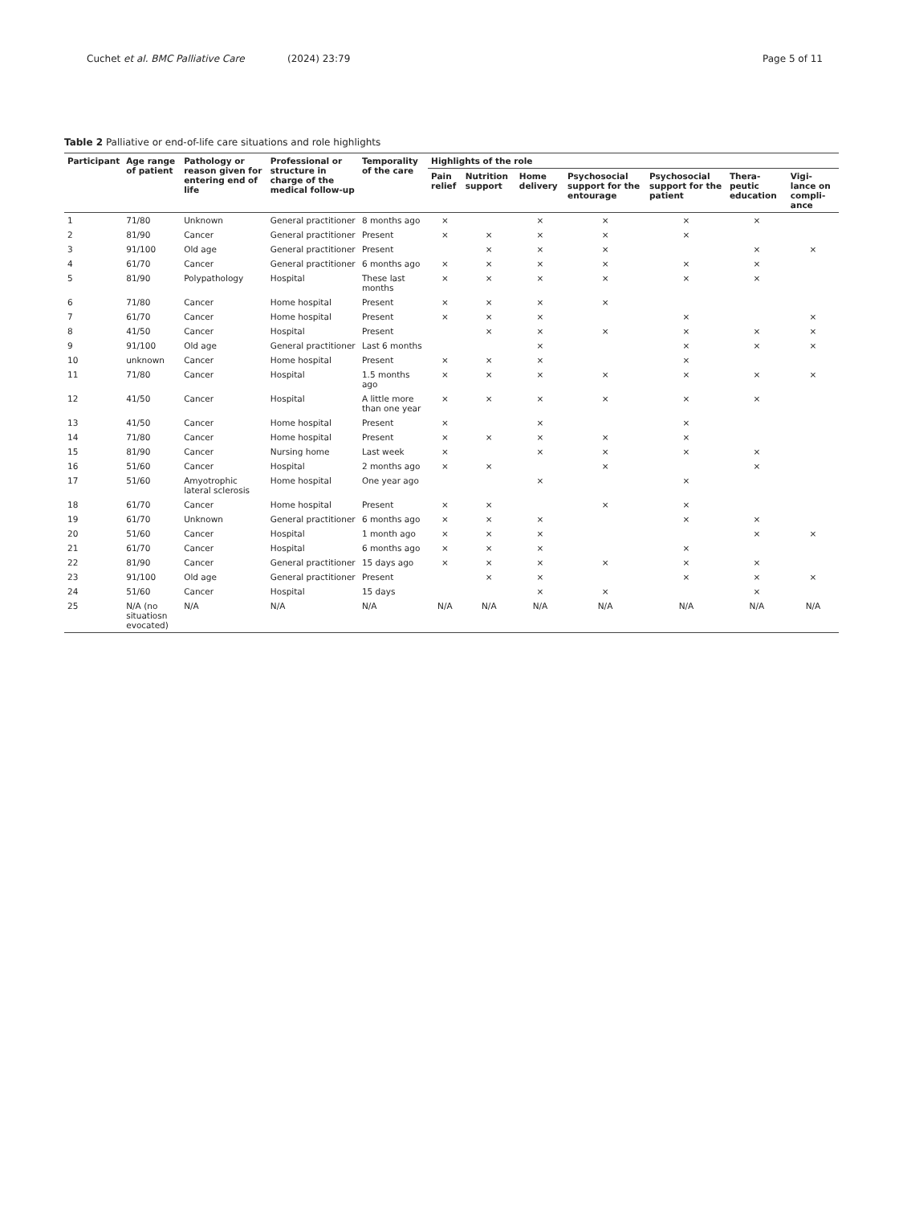Cuchet et al. BMC Palliative Care (2024) 23:79 Page 5 of 11
Table 2 Palliative or end-of-life care situations and role highlights
| Participant | Age range of patient | Pathology or reason given for entering end of life | Professional or structure in charge of the medical follow-up | Temporality of the care | Highlights of the role | | | | | | |
| --- | --- | --- | --- | --- | --- | --- | --- | --- | --- | --- | --- |
| | | | | | Pain relief | Nutrition support | Home delivery | Psychosocial support for the entourage | Psychosocial support for the patient | Thera-peutic education | Vigi-lance on compli-ance |
| 1 | 71/80 | Unknown | General practitioner | 8 months ago | × | | × | × | × | × | |
| 2 | 81/90 | Cancer | General practitioner | Present | × | × | × | × | × | | |
| 3 | 91/100 | Old age | General practitioner | Present | | × | × | × | | × | × |
| 4 | 61/70 | Cancer | General practitioner | 6 months ago | × | × | × | × | × | × | |
| 5 | 81/90 | Polypathology | Hospital | These last months | × | × | × | × | × | × | |
| 6 | 71/80 | Cancer | Home hospital | Present | × | × | × | × | | | |
| 7 | 61/70 | Cancer | Home hospital | Present | × | × | × | | × | | × |
| 8 | 41/50 | Cancer | Hospital | Present | | × | × | × | × | × | × |
| 9 | 91/100 | Old age | General practitioner | Last 6 months | | | × | | × | × | × |
| 10 | unknown | Cancer | Home hospital | Present | × | × | × | | × | | |
| 11 | 71/80 | Cancer | Hospital | 1.5 months ago | × | × | × | × | × | × | × |
| 12 | 41/50 | Cancer | Hospital | A little more than one year | × | × | × | × | × | × | |
| 13 | 41/50 | Cancer | Home hospital | Present | × | | × | | × | | |
| 14 | 71/80 | Cancer | Home hospital | Present | × | × | × | × | × | | |
| 15 | 81/90 | Cancer | Nursing home | Last week | × | | × | × | × | × | |
| 16 | 51/60 | Cancer | Hospital | 2 months ago | × | × | | × | | × | |
| 17 | 51/60 | Amyotrophic lateral sclerosis | Home hospital | One year ago | | | × | | × | | |
| 18 | 61/70 | Cancer | Home hospital | Present | × | × | | × | × | | |
| 19 | 61/70 | Unknown | General practitioner | 6 months ago | × | × | × | | × | × | |
| 20 | 51/60 | Cancer | Hospital | 1 month ago | × | × | × | | | × | × |
| 21 | 61/70 | Cancer | Hospital | 6 months ago | × | × | × | | × | | |
| 22 | 81/90 | Cancer | General practitioner | 15 days ago | × | × | × | × | × | × | |
| 23 | 91/100 | Old age | General practitioner | Present | | × | × | | × | × | × |
| 24 | 51/60 | Cancer | Hospital | 15 days | | | × | × | | × | |
| 25 | N/A (no situatiosn evocated) | N/A | N/A | N/A | N/A | N/A | N/A | N/A | N/A | N/A | N/A |